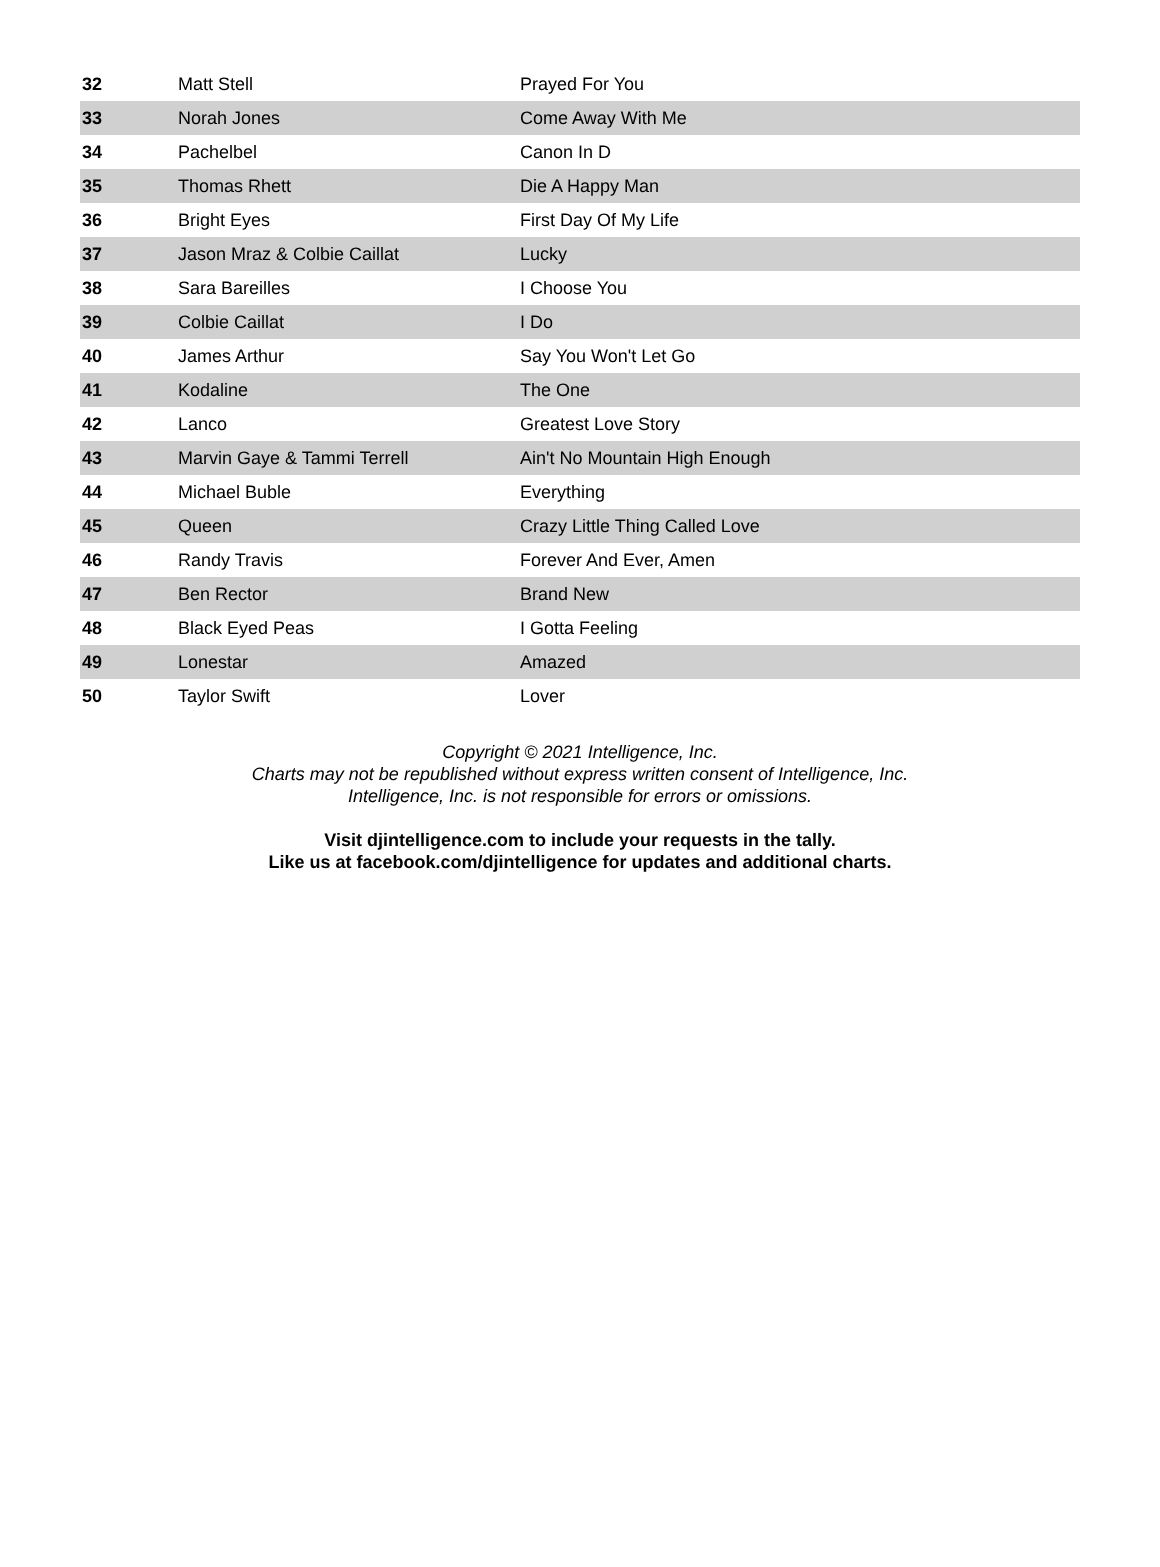| 32 | Matt Stell | Prayed For You |
| 33 | Norah Jones | Come Away With Me |
| 34 | Pachelbel | Canon In D |
| 35 | Thomas Rhett | Die A Happy Man |
| 36 | Bright Eyes | First Day Of My Life |
| 37 | Jason Mraz & Colbie Caillat | Lucky |
| 38 | Sara Bareilles | I Choose You |
| 39 | Colbie Caillat | I Do |
| 40 | James Arthur | Say You Won't Let Go |
| 41 | Kodaline | The One |
| 42 | Lanco | Greatest Love Story |
| 43 | Marvin Gaye & Tammi Terrell | Ain't No Mountain High Enough |
| 44 | Michael Buble | Everything |
| 45 | Queen | Crazy Little Thing Called Love |
| 46 | Randy Travis | Forever And Ever, Amen |
| 47 | Ben Rector | Brand New |
| 48 | Black Eyed Peas | I Gotta Feeling |
| 49 | Lonestar | Amazed |
| 50 | Taylor Swift | Lover |
Copyright © 2021 Intelligence, Inc.
Charts may not be republished without express written consent of Intelligence, Inc.
Intelligence, Inc. is not responsible for errors or omissions.
Visit djintelligence.com to include your requests in the tally.
Like us at facebook.com/djintelligence for updates and additional charts.